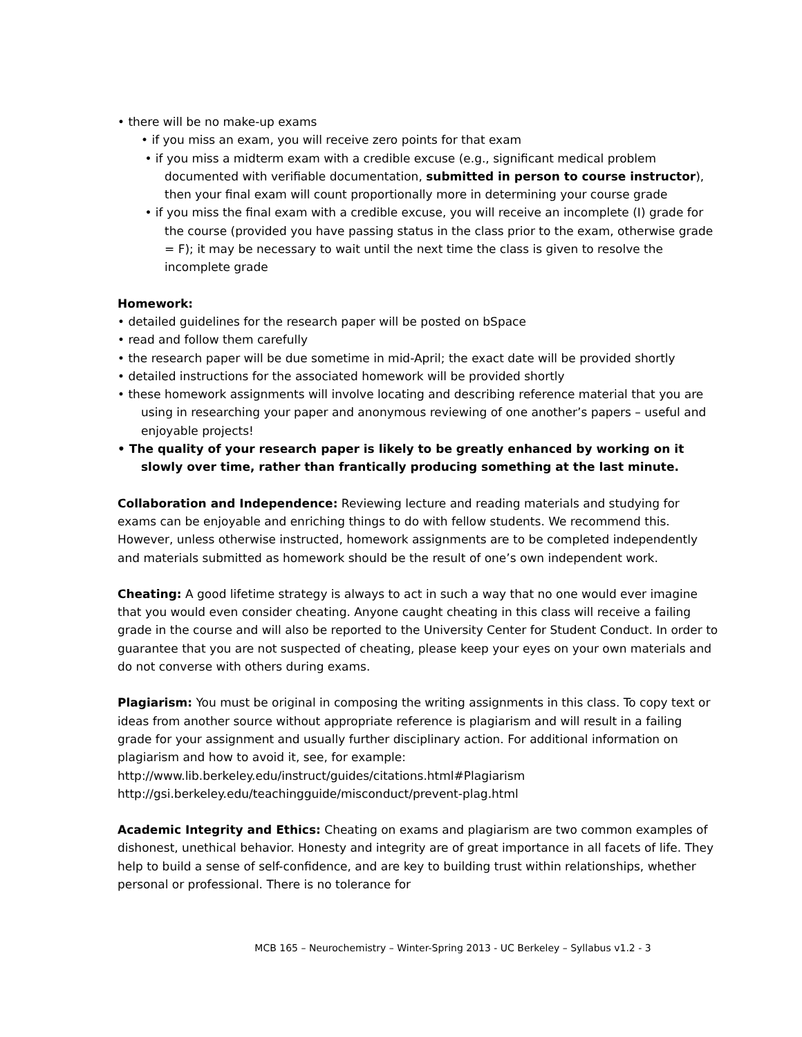• there will be no make-up exams
• if you miss an exam, you will receive zero points for that exam
• if you miss a midterm exam with a credible excuse (e.g., significant medical problem documented with verifiable documentation, submitted in person to course instructor), then your final exam will count proportionally more in determining your course grade
• if you miss the final exam with a credible excuse, you will receive an incomplete (I) grade for the course (provided you have passing status in the class prior to the exam, otherwise grade = F); it may be necessary to wait until the next time the class is given to resolve the incomplete grade
Homework:
• detailed guidelines for the research paper will be posted on bSpace
• read and follow them carefully
• the research paper will be due sometime in mid-April; the exact date will be provided shortly
• detailed instructions for the associated homework will be provided shortly
• these homework assignments will involve locating and describing reference material that you are using in researching your paper and anonymous reviewing of one another’s papers – useful and enjoyable projects!
• The quality of your research paper is likely to be greatly enhanced by working on it slowly over time, rather than frantically producing something at the last minute.
Collaboration and Independence: Reviewing lecture and reading materials and studying for exams can be enjoyable and enriching things to do with fellow students. We recommend this. However, unless otherwise instructed, homework assignments are to be completed independently and materials submitted as homework should be the result of one’s own independent work.
Cheating: A good lifetime strategy is always to act in such a way that no one would ever imagine that you would even consider cheating. Anyone caught cheating in this class will receive a failing grade in the course and will also be reported to the University Center for Student Conduct. In order to guarantee that you are not suspected of cheating, please keep your eyes on your own materials and do not converse with others during exams.
Plagiarism: You must be original in composing the writing assignments in this class. To copy text or ideas from another source without appropriate reference is plagiarism and will result in a failing grade for your assignment and usually further disciplinary action. For additional information on plagiarism and how to avoid it, see, for example:
http://www.lib.berkeley.edu/instruct/guides/citations.html#Plagiarism
http://gsi.berkeley.edu/teachingguide/misconduct/prevent-plag.html
Academic Integrity and Ethics: Cheating on exams and plagiarism are two common examples of dishonest, unethical behavior. Honesty and integrity are of great importance in all facets of life. They help to build a sense of self-confidence, and are key to building trust within relationships, whether personal or professional. There is no tolerance for
MCB 165 – Neurochemistry – Winter-Spring 2013 - UC Berkeley – Syllabus v1.2 - 3